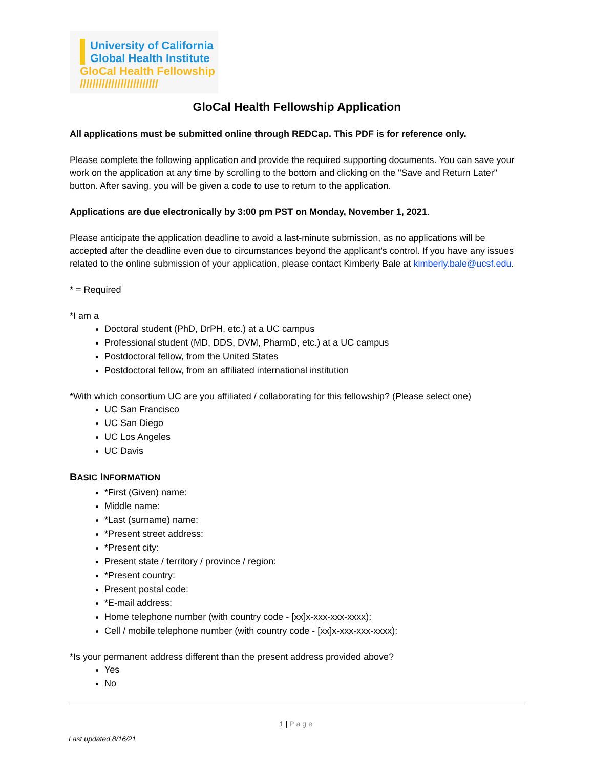University of California
Global Health Institute
GloCal Health Fellowship
/////////////////////////
GloCal Health Fellowship Application
All applications must be submitted online through REDCap. This PDF is for reference only.
Please complete the following application and provide the required supporting documents. You can save your work on the application at any time by scrolling to the bottom and clicking on the "Save and Return Later" button. After saving, you will be given a code to use to return to the application.
Applications are due electronically by 3:00 pm PST on Monday, November 1, 2021.
Please anticipate the application deadline to avoid a last-minute submission, as no applications will be accepted after the deadline even due to circumstances beyond the applicant's control. If you have any issues related to the online submission of your application, please contact Kimberly Bale at kimberly.bale@ucsf.edu.
* = Required
*I am a
Doctoral student (PhD, DrPH, etc.) at a UC campus
Professional student (MD, DDS, DVM, PharmD, etc.) at a UC campus
Postdoctoral fellow, from the United States
Postdoctoral fellow, from an affiliated international institution
*With which consortium UC are you affiliated / collaborating for this fellowship? (Please select one)
UC San Francisco
UC San Diego
UC Los Angeles
UC Davis
BASIC INFORMATION
*First (Given) name:
Middle name:
*Last (surname) name:
*Present street address:
*Present city:
Present state / territory / province / region:
*Present country:
Present postal code:
*E-mail address:
Home telephone number (with country code - [xx]x-xxx-xxx-xxxx):
Cell / mobile telephone number (with country code - [xx]x-xxx-xxx-xxxx):
*Is your permanent address different than the present address provided above?
Yes
No
1 | Page
Last updated 8/16/21